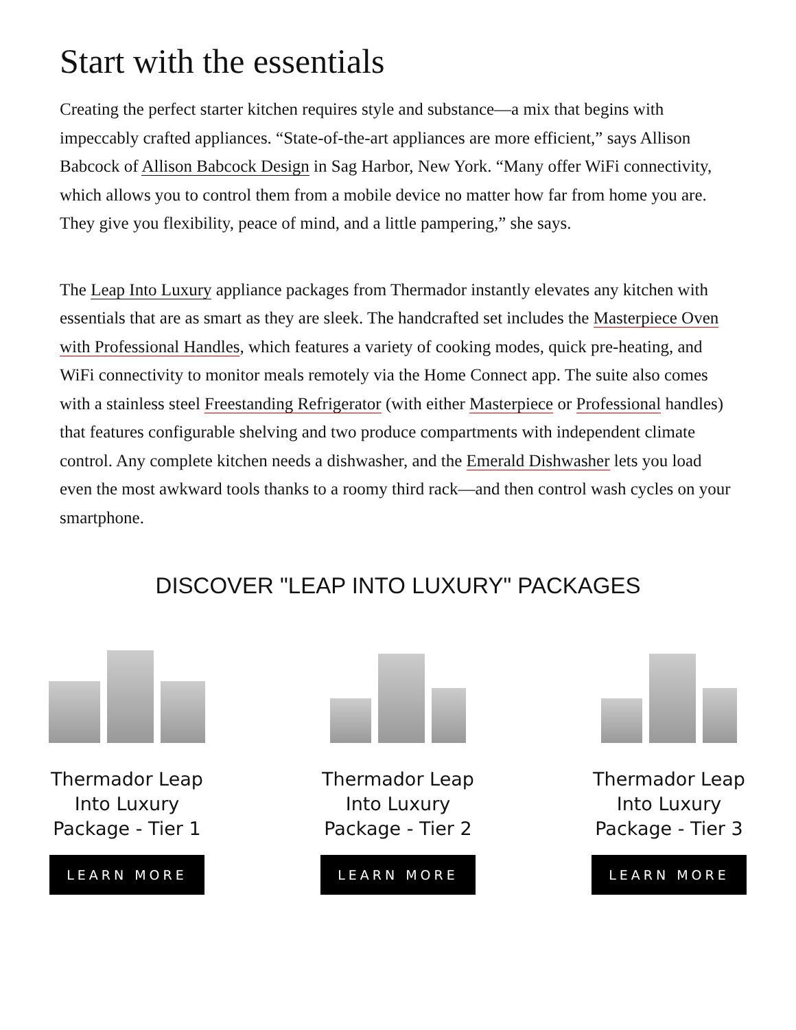Start with the essentials
Creating the perfect starter kitchen requires style and substance—a mix that begins with impeccably crafted appliances. “State-of-the-art appliances are more efficient,” says Allison Babcock of Allison Babcock Design in Sag Harbor, New York. “Many offer WiFi connectivity, which allows you to control them from a mobile device no matter how far from home you are. They give you flexibility, peace of mind, and a little pampering,” she says.
The Leap Into Luxury appliance packages from Thermador instantly elevates any kitchen with essentials that are as smart as they are sleek. The handcrafted set includes the Masterpiece Oven with Professional Handles, which features a variety of cooking modes, quick pre-heating, and WiFi connectivity to monitor meals remotely via the Home Connect app. The suite also comes with a stainless steel Freestanding Refrigerator (with either Masterpiece or Professional handles) that features configurable shelving and two produce compartments with independent climate control. Any complete kitchen needs a dishwasher, and the Emerald Dishwasher lets you load even the most awkward tools thanks to a roomy third rack—and then control wash cycles on your smartphone.
DISCOVER "LEAP INTO LUXURY" PACKAGES
Thermador Leap
Into Luxury
Package - Tier 1
LEARN MORE
Thermador Leap
Into Luxury
Package - Tier 2
LEARN MORE
Thermador Leap
Into Luxury
Package - Tier 3
LEARN MORE